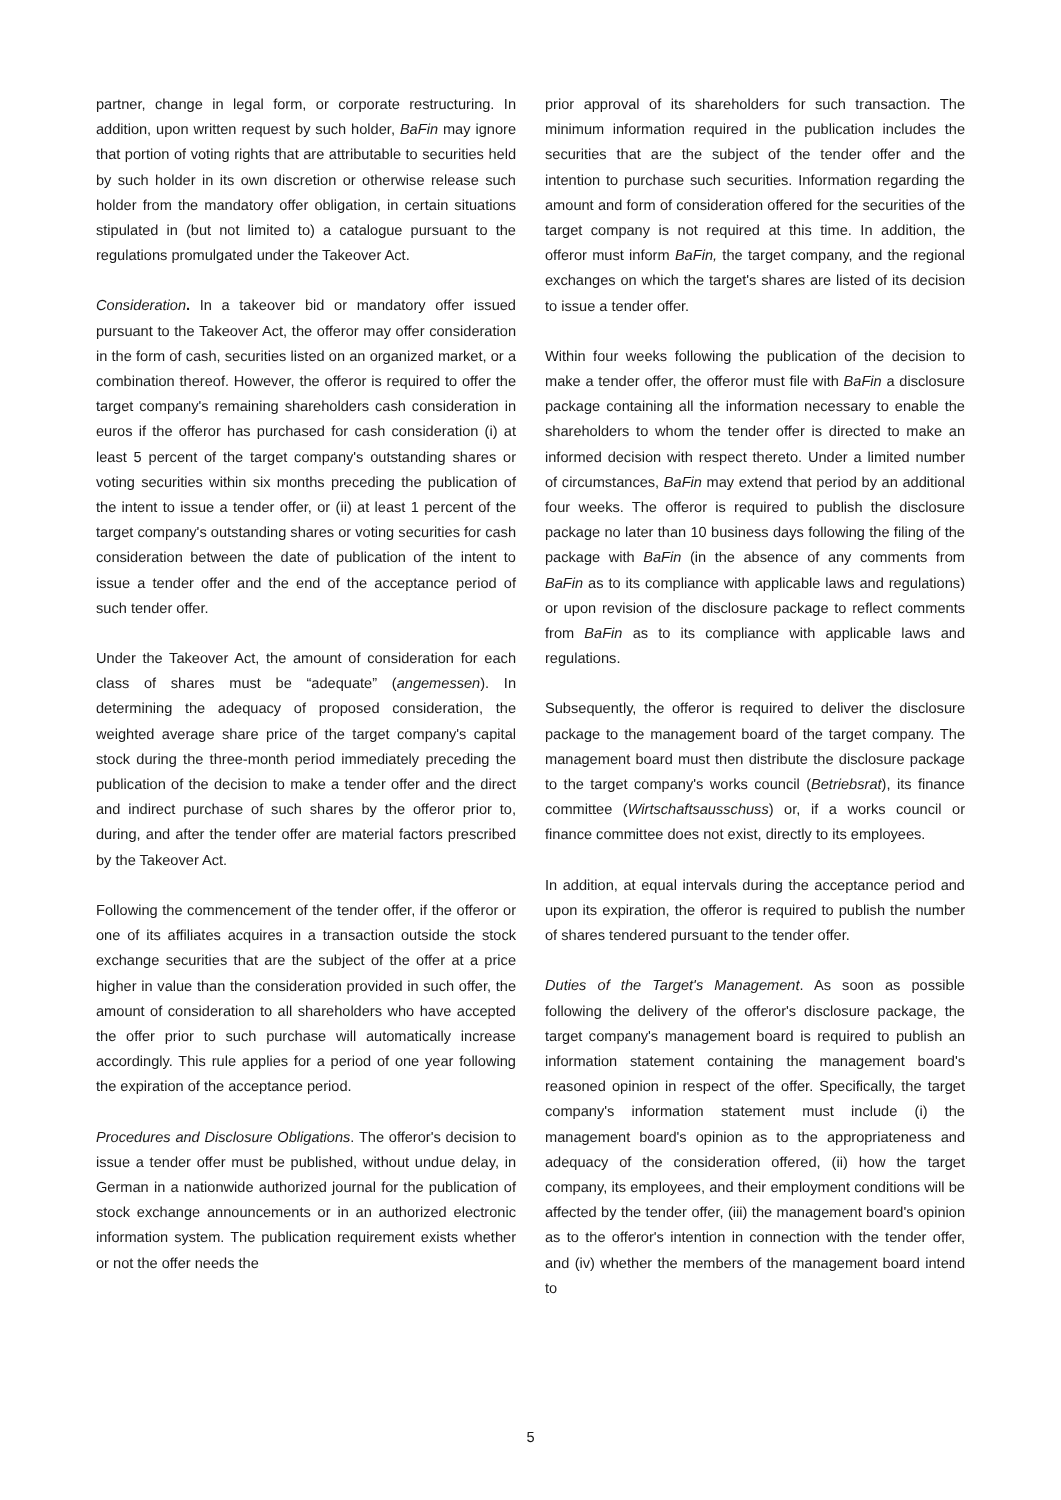partner, change in legal form, or corporate restructuring. In addition, upon written request by such holder, BaFin may ignore that portion of voting rights that are attributable to securities held by such holder in its own discretion or otherwise release such holder from the mandatory offer obligation, in certain situations stipulated in (but not limited to) a catalogue pursuant to the regulations promulgated under the Takeover Act.
Consideration. In a takeover bid or mandatory offer issued pursuant to the Takeover Act, the offeror may offer consideration in the form of cash, securities listed on an organized market, or a combination thereof. However, the offeror is required to offer the target company's remaining shareholders cash consideration in euros if the offeror has purchased for cash consideration (i) at least 5 percent of the target company's outstanding shares or voting securities within six months preceding the publication of the intent to issue a tender offer, or (ii) at least 1 percent of the target company's outstanding shares or voting securities for cash consideration between the date of publication of the intent to issue a tender offer and the end of the acceptance period of such tender offer.
Under the Takeover Act, the amount of consideration for each class of shares must be “adequate” (angemessen). In determining the adequacy of proposed consideration, the weighted average share price of the target company's capital stock during the three-month period immediately preceding the publication of the decision to make a tender offer and the direct and indirect purchase of such shares by the offeror prior to, during, and after the tender offer are material factors prescribed by the Takeover Act.
Following the commencement of the tender offer, if the offeror or one of its affiliates acquires in a transaction outside the stock exchange securities that are the subject of the offer at a price higher in value than the consideration provided in such offer, the amount of consideration to all shareholders who have accepted the offer prior to such purchase will automatically increase accordingly. This rule applies for a period of one year following the expiration of the acceptance period.
Procedures and Disclosure Obligations. The offeror's decision to issue a tender offer must be published, without undue delay, in German in a nationwide authorized journal for the publication of stock exchange announcements or in an authorized electronic information system. The publication requirement exists whether or not the offer needs the
prior approval of its shareholders for such transaction. The minimum information required in the publication includes the securities that are the subject of the tender offer and the intention to purchase such securities. Information regarding the amount and form of consideration offered for the securities of the target company is not required at this time. In addition, the offeror must inform BaFin, the target company, and the regional exchanges on which the target's shares are listed of its decision to issue a tender offer.
Within four weeks following the publication of the decision to make a tender offer, the offeror must file with BaFin a disclosure package containing all the information necessary to enable the shareholders to whom the tender offer is directed to make an informed decision with respect thereto. Under a limited number of circumstances, BaFin may extend that period by an additional four weeks. The offeror is required to publish the disclosure package no later than 10 business days following the filing of the package with BaFin (in the absence of any comments from BaFin as to its compliance with applicable laws and regulations) or upon revision of the disclosure package to reflect comments from BaFin as to its compliance with applicable laws and regulations.
Subsequently, the offeror is required to deliver the disclosure package to the management board of the target company. The management board must then distribute the disclosure package to the target company's works council (Betriebsrat), its finance committee (Wirtschaftsausschuss) or, if a works council or finance committee does not exist, directly to its employees.
In addition, at equal intervals during the acceptance period and upon its expiration, the offeror is required to publish the number of shares tendered pursuant to the tender offer.
Duties of the Target's Management. As soon as possible following the delivery of the offeror's disclosure package, the target company's management board is required to publish an information statement containing the management board's reasoned opinion in respect of the offer. Specifically, the target company's information statement must include (i) the management board's opinion as to the appropriateness and adequacy of the consideration offered, (ii) how the target company, its employees, and their employment conditions will be affected by the tender offer, (iii) the management board's opinion as to the offeror's intention in connection with the tender offer, and (iv) whether the members of the management board intend to
5